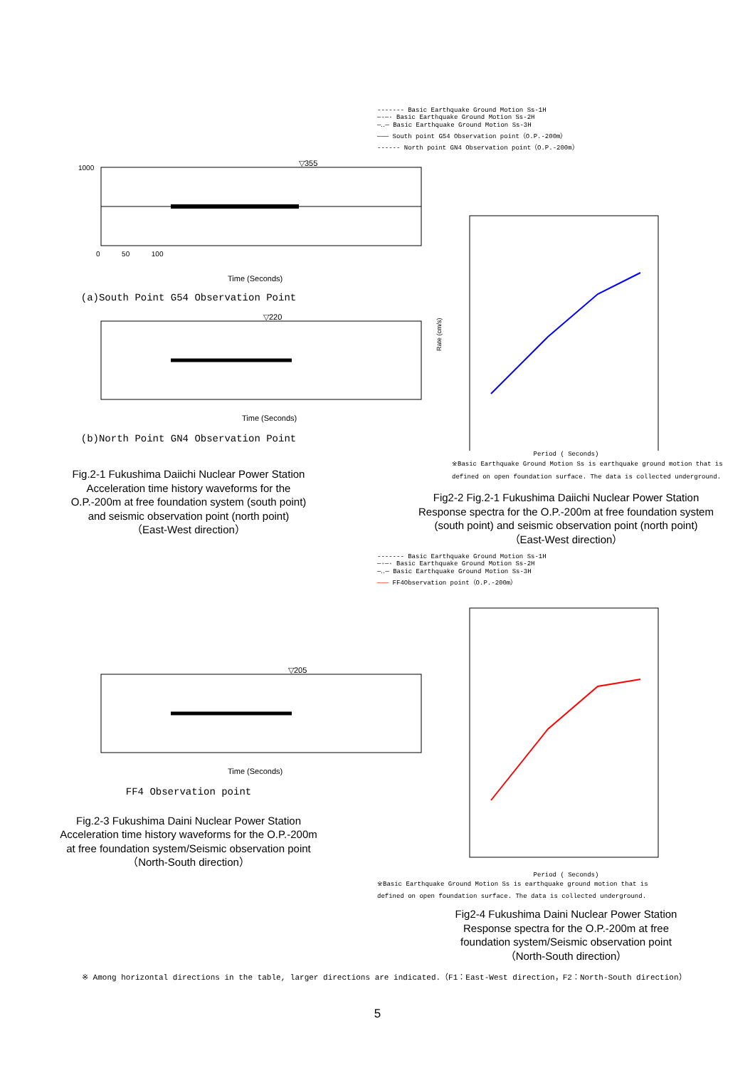▽355
1000
0 50 100
Time (Seconds)
(a)South Point G54 Observation Point
▽220
Time (Seconds)
(b)North Point GN4 Observation Point
Fig.2-1 Fukushima Daiichi Nuclear Power Station
Acceleration time history waveforms for the
O.P.-200m at free foundation system (south point)
and seismic observation point (north point)
（East-West direction）
------- Basic Earthquake Ground Motion Ss-1H
—·—· Basic Earthquake Ground Motion Ss-2H
—‥— Basic Earthquake Ground Motion Ss-3H
——— South point G54 Observation point（O.P.-200m）
------ North point GN4 Observation point（O.P.-200m）
Rate (cm/s)
Period ( Seconds)
※Basic Earthquake Ground Motion Ss is earthquake ground motion that is
defined on open foundation surface. The data is collected underground.
Fig2-2 Fig.2-1 Fukushima Daiichi Nuclear Power Station
Response spectra for the O.P.-200m at free foundation system
(south point) and seismic observation point (north point)
（East-West direction）
▽205
Time (Seconds)
FF4 Observation point
Fig.2-3 Fukushima Daini Nuclear Power Station
Acceleration time history waveforms for the O.P.-200m
at free foundation system/Seismic observation point
（North-South direction）
------- Basic Earthquake Ground Motion Ss-1H
—·—· Basic Earthquake Ground Motion Ss-2H
—‥— Basic Earthquake Ground Motion Ss-3H
——— FF4Observation point（O.P.-200m）
Period ( Seconds)
※Basic Earthquake Ground Motion Ss is earthquake ground motion that is
defined on open foundation surface. The data is collected underground.
Fig2-4 Fukushima Daini Nuclear Power Station
Response spectra for the O.P.-200m at free
foundation system/Seismic observation point
（North-South direction）
※ Among horizontal directions in the table, larger directions are indicated.（F1：East-West direction，F2：North-South direction）
5